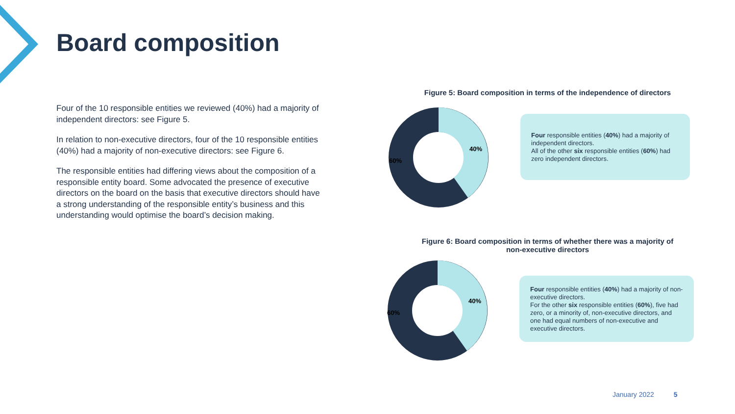Board composition
Four of the 10 responsible entities we reviewed (40%) had a majority of independent directors: see Figure 5.
In relation to non-executive directors, four of the 10 responsible entities (40%) had a majority of non-executive directors: see Figure 6.
The responsible entities had differing views about the composition of a responsible entity board. Some advocated the presence of executive directors on the board on the basis that executive directors should have a strong understanding of the responsible entity’s business and this understanding would optimise the board’s decision making.
Figure 5: Board composition in terms of the independence of directors
40%
60%
Four responsible entities (40%) had a majority of independent directors.
All of the other six responsible entities (60%) had zero independent directors.
Figure 6: Board composition in terms of whether there was a majority of non-executive directors
40%
60%
Four responsible entities (40%) had a majority of non-executive directors.
For the other six responsible entities (60%), five had zero, or a minority of, non-executive directors, and one had equal numbers of non-executive and executive directors.
January 2022 5